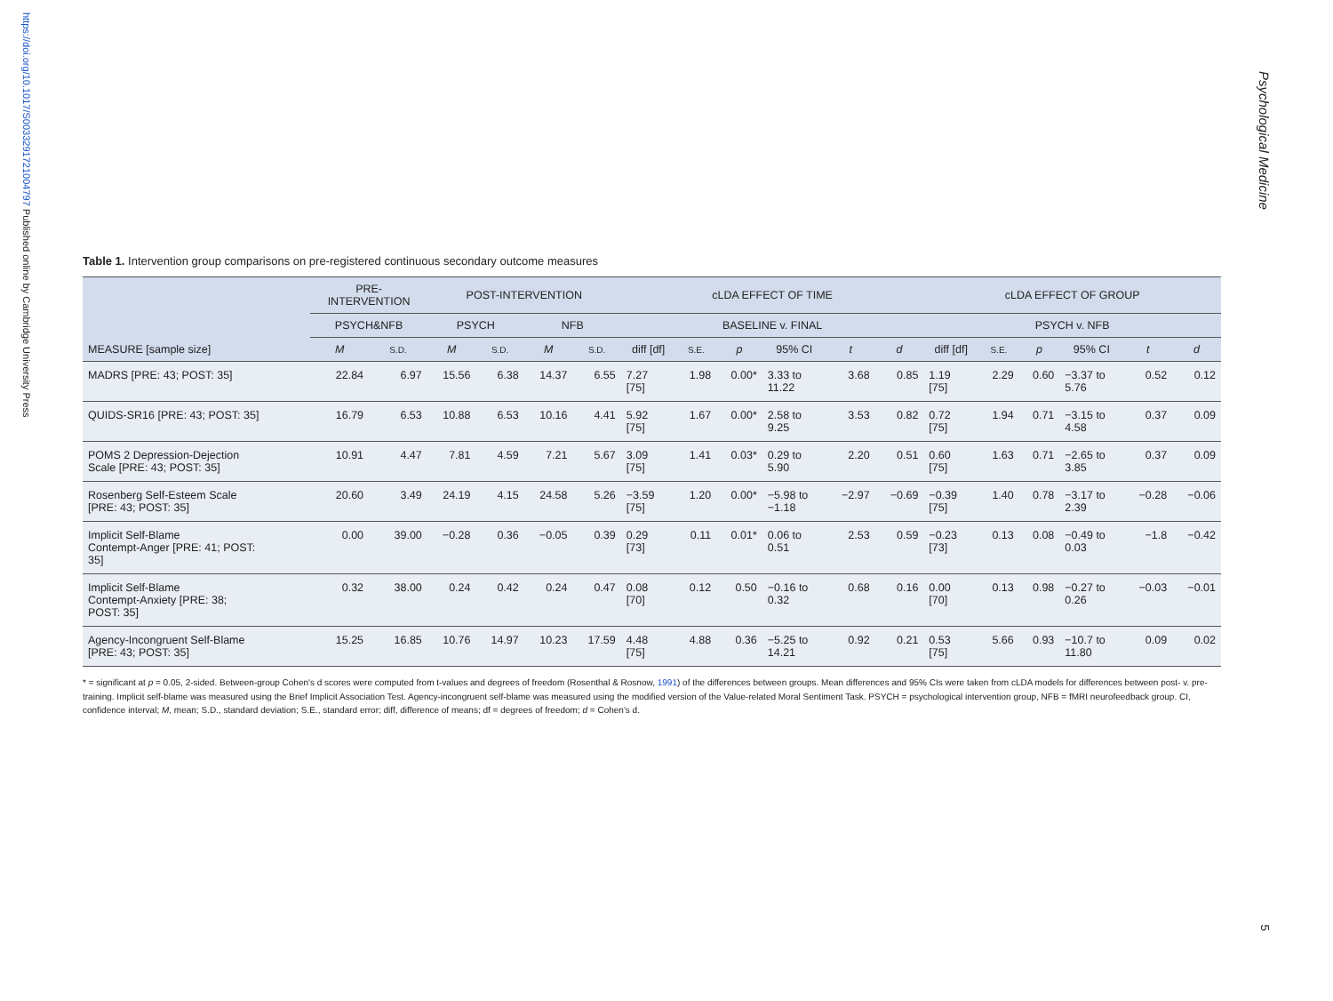https://doi.org/10.1017/S0033291721004797 Published online by Cambridge University Press
Psychological Medicine
Table 1. Intervention group comparisons on pre-registered continuous secondary outcome measures
| | PRE- INTERVENTION | | POST-INTERVENTION | | | | cLDA EFFECT OF TIME | | | | | | cLDA EFFECT OF GROUP | | | | | |
| --- | --- | --- | --- | --- | --- | --- | --- | --- | --- | --- | --- | --- | --- | --- | --- | --- | --- | --- |
| | PSYCH&NFB | | PSYCH | | NFB | | BASELINE v. FINAL | | | | | | PSYCH v. NFB | | | | | |
| MEASURE [sample size] | M | S.D. | M | S.D. | M | S.D. | diff [df] | S.E. | p | 95% CI | t | d | diff [df] | S.E. | p | 95% CI | t | d |
| MADRS [PRE: 43; POST: 35] | 22.84 | 6.97 | 15.56 | 6.38 | 14.37 | 6.55 | 7.27 [75] | 1.98 | 0.00* | 3.33 to 11.22 | 3.68 | 0.85 | 1.19 [75] | 2.29 | 0.60 | −3.37 to 5.76 | 0.52 | 0.12 |
| QUIDS-SR16 [PRE: 43; POST: 35] | 16.79 | 6.53 | 10.88 | 6.53 | 10.16 | 4.41 | 5.92 [75] | 1.67 | 0.00* | 2.58 to 9.25 | 3.53 | 0.82 | 0.72 [75] | 1.94 | 0.71 | −3.15 to 4.58 | 0.37 | 0.09 |
| POMS 2 Depression-Dejection Scale [PRE: 43; POST: 35] | 10.91 | 4.47 | 7.81 | 4.59 | 7.21 | 5.67 | 3.09 [75] | 1.41 | 0.03* | 0.29 to 5.90 | 2.20 | 0.51 | 0.60 [75] | 1.63 | 0.71 | −2.65 to 3.85 | 0.37 | 0.09 |
| Rosenberg Self-Esteem Scale [PRE: 43; POST: 35] | 20.60 | 3.49 | 24.19 | 4.15 | 24.58 | 5.26 | −3.59 [75] | 1.20 | 0.00* | −5.98 to −1.18 | −2.97 | −0.69 | −0.39 [75] | 1.40 | 0.78 | −3.17 to 2.39 | −0.28 | −0.06 |
| Implicit Self-Blame Contempt-Anger [PRE: 41; POST: 35] | 0.00 | 39.00 | −0.28 | 0.36 | −0.05 | 0.39 | 0.29 [73] | 0.11 | 0.01* | 0.06 to 0.51 | 2.53 | 0.59 | −0.23 [73] | 0.13 | 0.08 | −0.49 to 0.03 | −1.8 | −0.42 |
| Implicit Self-Blame Contempt-Anxiety [PRE: 38; POST: 35] | 0.32 | 38.00 | 0.24 | 0.42 | 0.24 | 0.47 | 0.08 [70] | 0.12 | 0.50 | −0.16 to 0.32 | 0.68 | 0.16 | 0.00 [70] | 0.13 | 0.98 | −0.27 to 0.26 | −0.03 | −0.01 |
| Agency-Incongruent Self-Blame [PRE: 43; POST: 35] | 15.25 | 16.85 | 10.76 | 14.97 | 10.23 | 17.59 | 4.48 [75] | 4.88 | 0.36 | −5.25 to 14.21 | 0.92 | 0.21 | 0.53 [75] | 5.66 | 0.93 | −10.7 to 11.80 | 0.09 | 0.02 |
* = significant at p = 0.05, 2-sided. Between-group Cohen's d scores were computed from t-values and degrees of freedom (Rosenthal & Rosnow, 1991) of the differences between groups. Mean differences and 95% CIs were taken from cLDA models for differences between post- v. pre-training. Implicit self-blame was measured using the Brief Implicit Association Test. Agency-incongruent self-blame was measured using the modified version of the Value-related Moral Sentiment Task. PSYCH = psychological intervention group, NFB = fMRI neurofeedback group. CI, confidence interval; M, mean; S.D., standard deviation; S.E., standard error; diff, difference of means; df = degrees of freedom; d = Cohen's d.
5